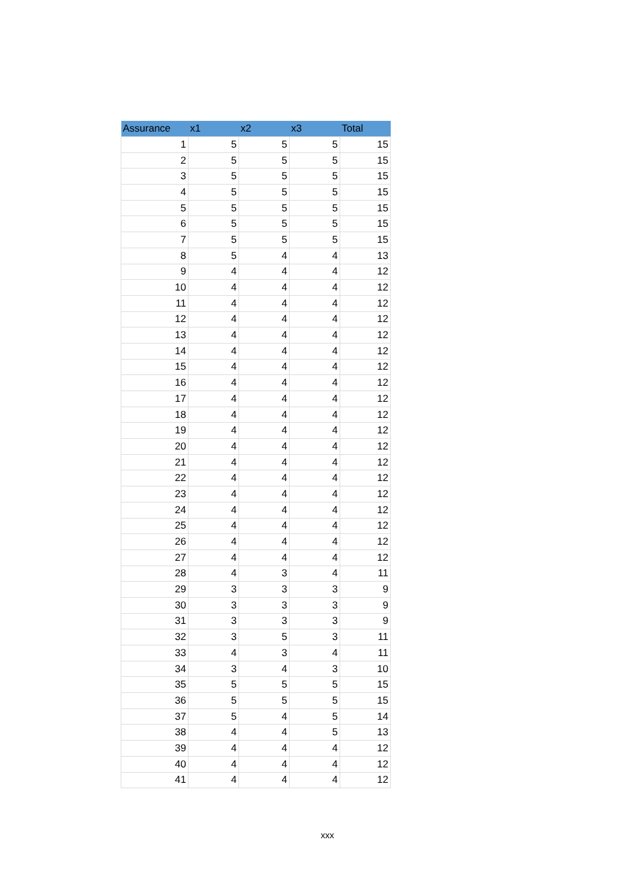| Assurance | x1 | x2 | x3 | Total |
| --- | --- | --- | --- | --- |
| 1 | 5 | 5 | 5 | 15 |
| 2 | 5 | 5 | 5 | 15 |
| 3 | 5 | 5 | 5 | 15 |
| 4 | 5 | 5 | 5 | 15 |
| 5 | 5 | 5 | 5 | 15 |
| 6 | 5 | 5 | 5 | 15 |
| 7 | 5 | 5 | 5 | 15 |
| 8 | 5 | 4 | 4 | 13 |
| 9 | 4 | 4 | 4 | 12 |
| 10 | 4 | 4 | 4 | 12 |
| 11 | 4 | 4 | 4 | 12 |
| 12 | 4 | 4 | 4 | 12 |
| 13 | 4 | 4 | 4 | 12 |
| 14 | 4 | 4 | 4 | 12 |
| 15 | 4 | 4 | 4 | 12 |
| 16 | 4 | 4 | 4 | 12 |
| 17 | 4 | 4 | 4 | 12 |
| 18 | 4 | 4 | 4 | 12 |
| 19 | 4 | 4 | 4 | 12 |
| 20 | 4 | 4 | 4 | 12 |
| 21 | 4 | 4 | 4 | 12 |
| 22 | 4 | 4 | 4 | 12 |
| 23 | 4 | 4 | 4 | 12 |
| 24 | 4 | 4 | 4 | 12 |
| 25 | 4 | 4 | 4 | 12 |
| 26 | 4 | 4 | 4 | 12 |
| 27 | 4 | 4 | 4 | 12 |
| 28 | 4 | 3 | 4 | 11 |
| 29 | 3 | 3 | 3 | 9 |
| 30 | 3 | 3 | 3 | 9 |
| 31 | 3 | 3 | 3 | 9 |
| 32 | 3 | 5 | 3 | 11 |
| 33 | 4 | 3 | 4 | 11 |
| 34 | 3 | 4 | 3 | 10 |
| 35 | 5 | 5 | 5 | 15 |
| 36 | 5 | 5 | 5 | 15 |
| 37 | 5 | 4 | 5 | 14 |
| 38 | 4 | 4 | 5 | 13 |
| 39 | 4 | 4 | 4 | 12 |
| 40 | 4 | 4 | 4 | 12 |
| 41 | 4 | 4 | 4 | 12 |
xxx